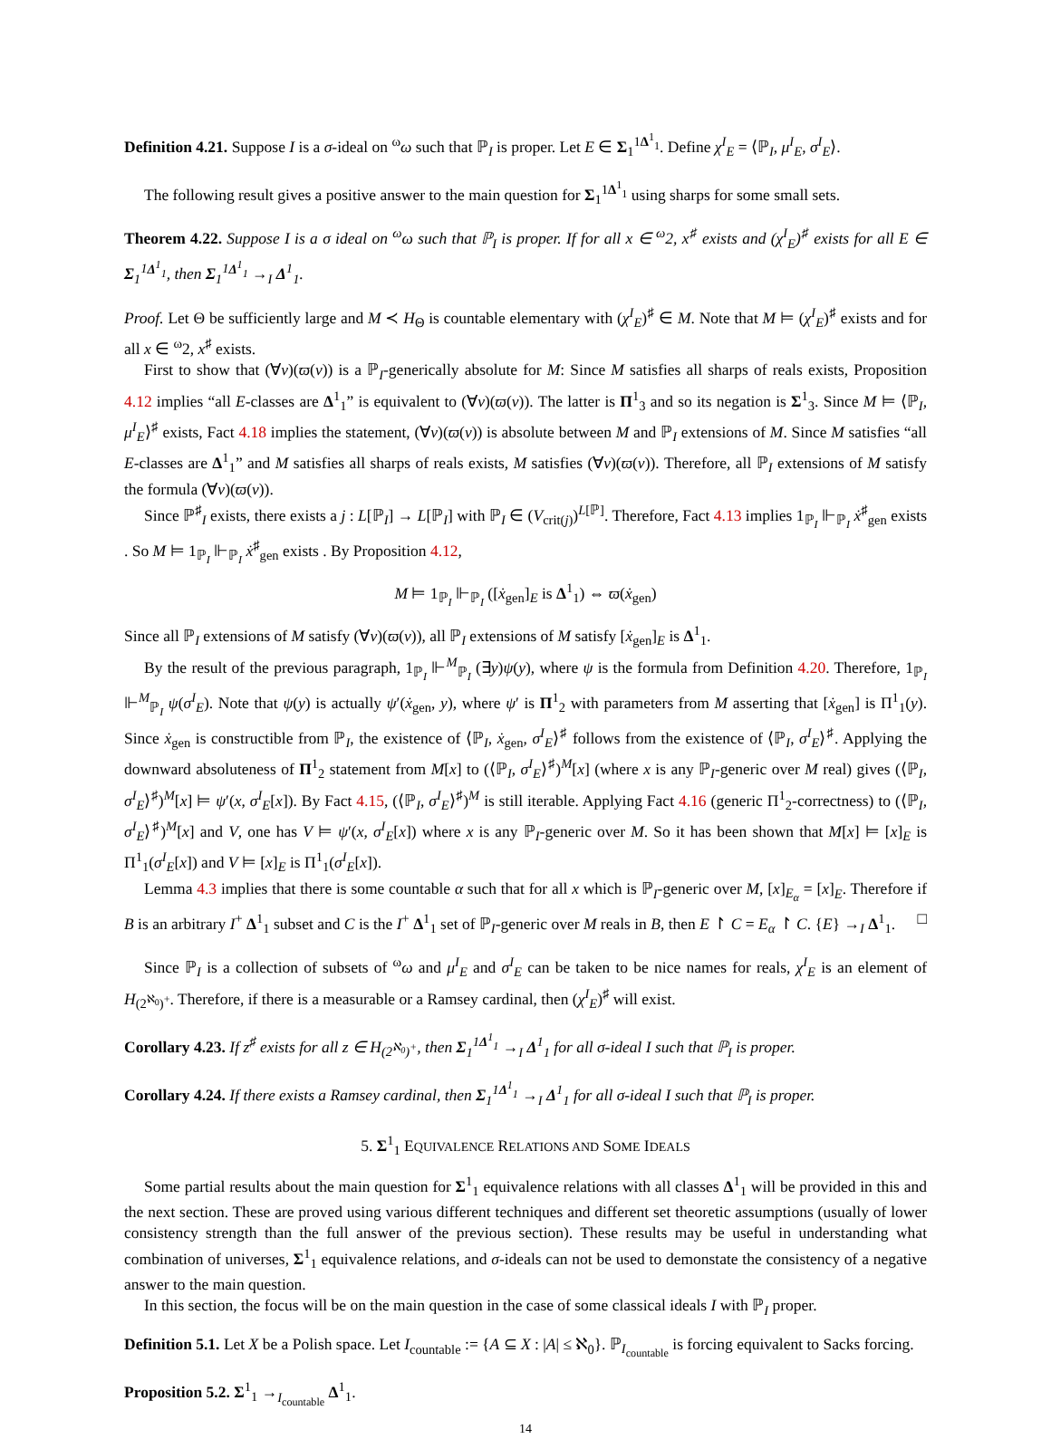Definition 4.21. Suppose I is a σ-ideal on <sup>ω</sup>ω such that ℙ<sub>I</sub> is proper. Let E ∈ Σ<sub>1</sub><sup>1</sup><sup>Δ<sup>1</sup><sub>1</sub></sup>. Define χ<sup>I</sup><sub>E</sub> = ⟨ℙ<sub>I</sub>, μ<sup>I</sup><sub>E</sub>, σ<sup>I</sup><sub>E</sub>⟩.
The following result gives a positive answer to the main question for Σ<sub>1</sub><sup>1</sup><sup>Δ<sup>1</sup><sub>1</sub></sup> using sharps for some small sets.
Theorem 4.22. Suppose I is a σ ideal on <sup>ω</sup>ω such that ℙ<sub>I</sub> is proper. If for all x ∈ <sup>ω</sup>2, x<sup>♯</sup> exists and (χ<sup>I</sup><sub>E</sub>)<sup>♯</sup> exists for all E ∈ Σ<sub>1</sub><sup>1</sup><sup>Δ<sup>1</sup><sub>1</sub></sup>, then Σ<sub>1</sub><sup>1</sup><sup>Δ<sup>1</sup><sub>1</sub></sup> →<sub>I</sub> Δ<sup>1</sup><sub>1</sub>.
Proof. Let Θ be sufficiently large and M ≺ H<sub>Θ</sub> is countable elementary with (χ<sup>I</sup><sub>E</sub>)<sup>♯</sup> ∈ M. Note that M ⊨ (χ<sup>I</sup><sub>E</sub>)<sup>♯</sup> exists and for all x ∈ <sup>ω</sup>2, x<sup>♯</sup> exists.
First to show that (∀v)(ϖ(v)) is a ℙ<sub>I</sub>-generically absolute for M: Since M satisfies all sharps of reals exists, Proposition 4.12 implies “all E-classes are Δ<sup>1</sup><sub>1</sub>” is equivalent to (∀v)(ϖ(v)). The latter is Π<sup>1</sup><sub>3</sub> and so its negation is Σ<sup>1</sup><sub>3</sub>. Since M ⊨ ⟨ℙ<sub>I</sub>, μ<sup>I</sup><sub>E</sub>⟩<sup>♯</sup> exists, Fact 4.18 implies the statement, (∀v)(ϖ(v)) is absolute between M and ℙ<sub>I</sub> extensions of M. Since M satisfies “all E-classes are Δ<sup>1</sup><sub>1</sub>” and M satisfies all sharps of reals exists, M satisfies (∀v)(ϖ(v)). Therefore, all ℙ<sub>I</sub> extensions of M satisfy the formula (∀v)(ϖ(v)).
Since ℙ<sup>♯</sup><sub>I</sub> exists, there exists a j : L[ℙ<sub>I</sub>] → L[ℙ<sub>I</sub>] with ℙ<sub>I</sub> ∈ (V<sub>crit(j)</sub>)<sup>L[ℙ]</sup>. Therefore, Fact 4.13 implies 1<sub>ℙ<sub>I</sub></sub> ⊩<sub>ℙ<sub>I</sub></sub> ẋ<sup>♯</sup><sub>gen</sub> exists . So M ⊨ 1<sub>ℙ<sub>I</sub></sub> ⊩<sub>ℙ<sub>I</sub></sub> ẋ<sup>♯</sup><sub>gen</sub> exists . By Proposition 4.12,
M ⊨ 1<sub>ℙ<sub>I</sub></sub> ⊩<sub>ℙ<sub>I</sub></sub> ([ẋ<sub>gen</sub>]<sub>E</sub> is Δ<sup>1</sup><sub>1</sub>) ⇔ ϖ(ẋ<sub>gen</sub>)
Since all ℙ<sub>I</sub> extensions of M satisfy (∀v)(ϖ(v)), all ℙ<sub>I</sub> extensions of M satisfy [ẋ<sub>gen</sub>]<sub>E</sub> is Δ<sup>1</sup><sub>1</sub>.
By the result of the previous paragraph, 1<sub>ℙ<sub>I</sub></sub> ⊩<sup>M</sup><sub>ℙ<sub>I</sub></sub> (∃y)ψ(y), where ψ is the formula from Definition 4.20. Therefore, 1<sub>ℙ<sub>I</sub></sub> ⊩<sup>M</sup><sub>ℙ<sub>I</sub></sub> ψ(σ<sup>I</sup><sub>E</sub>). Note that ψ(y) is actually ψ′(ẋ<sub>gen</sub>, y), where ψ′ is Π<sup>1</sup><sub>2</sub> with parameters from M asserting that [ẋ<sub>gen</sub>] is Π<sup>1</sup><sub>1</sub>(y). Since ẋ<sub>gen</sub> is constructible from ℙ<sub>I</sub>, the existence of ⟨ℙ<sub>I</sub>, ẋ<sub>gen</sub>, σ<sup>I</sup><sub>E</sub>⟩<sup>♯</sup> follows from the existence of ⟨ℙ<sub>I</sub>, σ<sup>I</sup><sub>E</sub>⟩<sup>♯</sup>. Applying the downward absoluteness of Π<sup>1</sup><sub>2</sub> statement from M[x] to (⟨ℙ<sub>I</sub>, σ<sup>I</sup><sub>E</sub>⟩<sup>♯</sup>)<sup>M</sup>[x] (where x is any ℙ<sub>I</sub>-generic over M real) gives (⟨ℙ<sub>I</sub>, σ<sup>I</sup><sub>E</sub>⟩<sup>♯</sup>)<sup>M</sup>[x] ⊨ ψ′(x, σ<sup>I</sup><sub>E</sub>[x]). By Fact 4.15, (⟨ℙ<sub>I</sub>, σ<sup>I</sup><sub>E</sub>⟩<sup>♯</sup>)<sup>M</sup> is still iterable. Applying Fact 4.16 (generic Π<sup>1</sup><sub>2</sub>-correctness) to (⟨ℙ<sub>I</sub>, σ<sup>I</sup><sub>E</sub>⟩<sup>♯</sup>)<sup>M</sup>[x] and V, one has V ⊨ ψ′(x, σ<sup>I</sup><sub>E</sub>[x]) where x is any ℙ<sub>I</sub>-generic over M. So it has been shown that M[x] ⊨ [x]<sub>E</sub> is Π<sup>1</sup><sub>1</sub>(σ<sup>I</sup><sub>E</sub>[x]) and V ⊨ [x]<sub>E</sub> is Π<sup>1</sup><sub>1</sub>(σ<sup>I</sup><sub>E</sub>[x]).
Lemma 4.3 implies that there is some countable α such that for all x which is ℙ<sub>I</sub>-generic over M, [x]<sub>E<sub>α</sub></sub> = [x]<sub>E</sub>. Therefore if B is an arbitrary I<sup>+</sup> Δ<sup>1</sup><sub>1</sub> subset and C is the I<sup>+</sup> Δ<sup>1</sup><sub>1</sub> set of ℙ<sub>I</sub>-generic over M reals in B, then E ↾ C = E<sub>α</sub> ↾ C. {E} →<sub>I</sub> Δ<sup>1</sup><sub>1</sub>. □
Since ℙ<sub>I</sub> is a collection of subsets of <sup>ω</sup>ω and μ<sup>I</sup><sub>E</sub> and σ<sup>I</sup><sub>E</sub> can be taken to be nice names for reals, χ<sup>I</sup><sub>E</sub> is an element of H<sub>(2<sup>ℵ<sub>0</sub></sup>)<sup>+</sup></sub>. Therefore, if there is a measurable or a Ramsey cardinal, then (χ<sup>I</sup><sub>E</sub>)<sup>♯</sup> will exist.
Corollary 4.23. If z<sup>♯</sup> exists for all z ∈ H<sub>(2<sup>ℵ<sub>0</sub></sup>)<sup>+</sup></sub>, then Σ<sub>1</sub><sup>1</sup><sup>Δ<sup>1</sup><sub>1</sub></sup> →<sub>I</sub> Δ<sup>1</sup><sub>1</sub> for all σ-ideal I such that ℙ<sub>I</sub> is proper.
Corollary 4.24. If there exists a Ramsey cardinal, then Σ<sub>1</sub><sup>1</sup><sup>Δ<sup>1</sup><sub>1</sub></sup> →<sub>I</sub> Δ<sup>1</sup><sub>1</sub> for all σ-ideal I such that ℙ<sub>I</sub> is proper.
5. Σ<sup>1</sup><sub>1</sub> EQUIVALENCE RELATIONS AND SOME IDEALS
Some partial results about the main question for Σ<sup>1</sup><sub>1</sub> equivalence relations with all classes Δ<sup>1</sup><sub>1</sub> will be provided in this and the next section. These are proved using various different techniques and different set theoretic assumptions (usually of lower consistency strength than the full answer of the previous section). These results may be useful in understanding what combination of universes, Σ<sup>1</sup><sub>1</sub> equivalence relations, and σ-ideals can not be used to demonstate the consistency of a negative answer to the main question.
In this section, the focus will be on the main question in the case of some classical ideals I with ℙ<sub>I</sub> proper.
Definition 5.1. Let X be a Polish space. Let I<sub>countable</sub> := {A ⊆ X : |A| ≤ ℵ<sub>0</sub>}. ℙ<sub>I<sub>countable</sub></sub> is forcing equivalent to Sacks forcing.
Proposition 5.2. Σ<sup>1</sup><sub>1</sub> →<sub>I<sub>countable</sub></sub> Δ<sup>1</sup><sub>1</sub>.
14